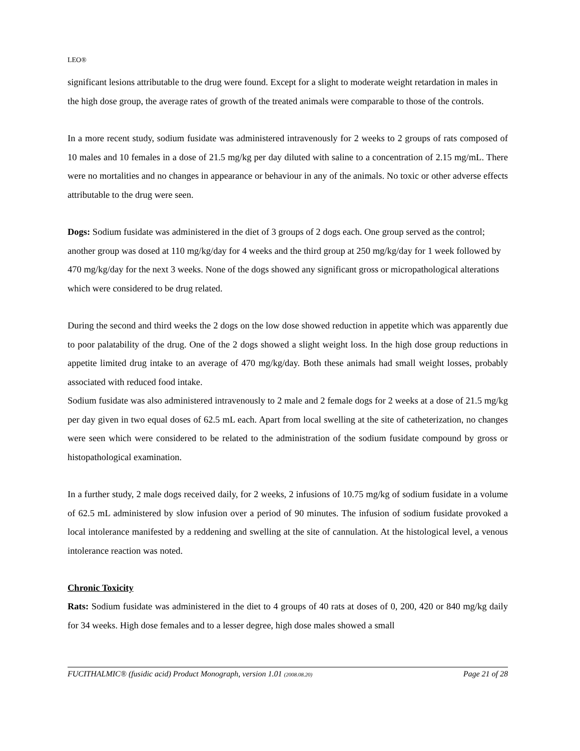LEO®
significant lesions attributable to the drug were found. Except for a slight to moderate weight retardation in males in the high dose group, the average rates of growth of the treated animals were comparable to those of the controls.
In a more recent study, sodium fusidate was administered intravenously for 2 weeks to 2 groups of rats composed of 10 males and 10 females in a dose of 21.5 mg/kg per day diluted with saline to a concentration of 2.15 mg/mL. There were no mortalities and no changes in appearance or behaviour in any of the animals. No toxic or other adverse effects attributable to the drug were seen.
Dogs: Sodium fusidate was administered in the diet of 3 groups of 2 dogs each. One group served as the control; another group was dosed at 110 mg/kg/day for 4 weeks and the third group at 250 mg/kg/day for 1 week followed by 470 mg/kg/day for the next 3 weeks. None of the dogs showed any significant gross or micropathological alterations which were considered to be drug related.
During the second and third weeks the 2 dogs on the low dose showed reduction in appetite which was apparently due to poor palatability of the drug. One of the 2 dogs showed a slight weight loss. In the high dose group reductions in appetite limited drug intake to an average of 470 mg/kg/day. Both these animals had small weight losses, probably associated with reduced food intake.
Sodium fusidate was also administered intravenously to 2 male and 2 female dogs for 2 weeks at a dose of 21.5 mg/kg per day given in two equal doses of 62.5 mL each. Apart from local swelling at the site of catheterization, no changes were seen which were considered to be related to the administration of the sodium fusidate compound by gross or histopathological examination.
In a further study, 2 male dogs received daily, for 2 weeks, 2 infusions of 10.75 mg/kg of sodium fusidate in a volume of 62.5 mL administered by slow infusion over a period of 90 minutes. The infusion of sodium fusidate provoked a local intolerance manifested by a reddening and swelling at the site of cannulation. At the histological level, a venous intolerance reaction was noted.
Chronic Toxicity
Rats: Sodium fusidate was administered in the diet to 4 groups of 40 rats at doses of 0, 200, 420 or 840 mg/kg daily for 34 weeks. High dose females and to a lesser degree, high dose males showed a small
FUCITHALMIC® (fusidic acid) Product Monograph, version 1.01 (2008.08.20) Page 21 of 28